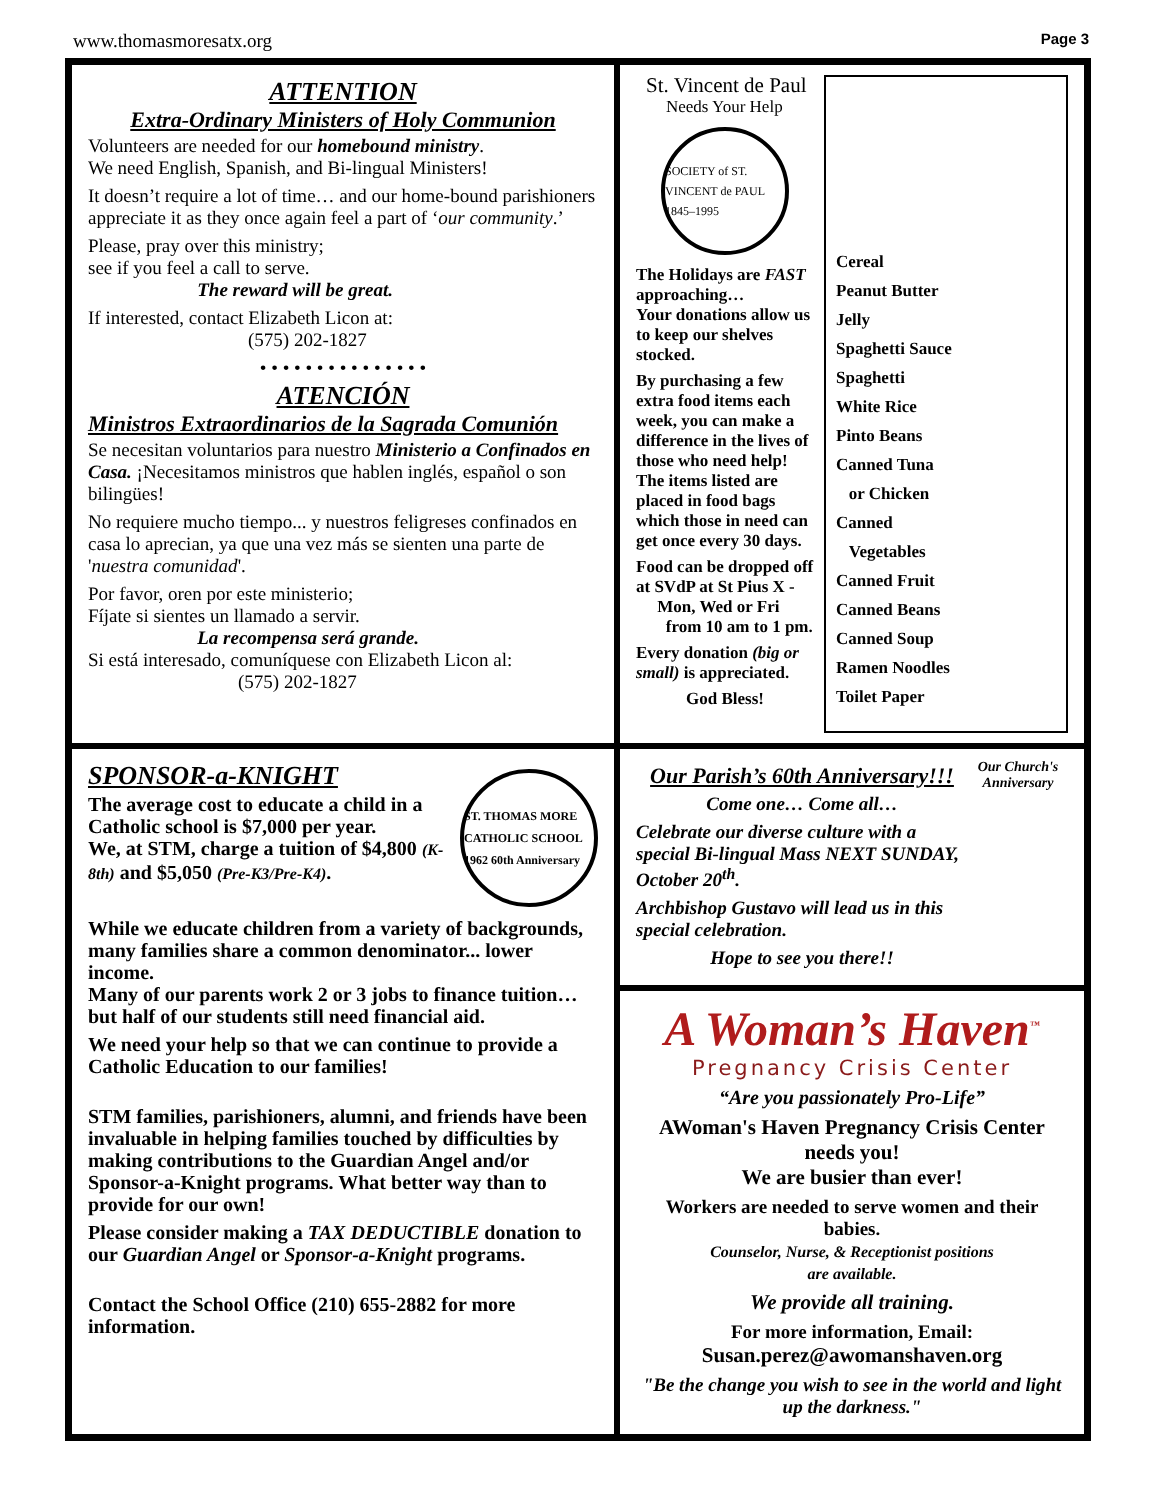www.thomasmoresatx.org Page 3
ATTENTION
Extra-Ordinary Ministers of Holy Communion
Volunteers are needed for our homebound ministry.
We need English, Spanish, and Bi-lingual Ministers!
It doesn’t require a lot of time… and our home-bound parishioners appreciate it as they once again feel a part of ‘our community.’
Please, pray over this ministry;
see if you feel a call to serve.
The reward will be great.
If interested, contact Elizabeth Licon at:
(575) 202-1827
• • • • • • • • • • • • • • •
ATENCIÓN
Ministros Extraordinarios de la Sagrada Comunión
Se necesitan voluntarios para nuestro Ministerio a Confinados en Casa. ¡Necesitamos ministros que hablen inglés, español o son bilingües!
No requiere mucho tiempo... y nuestros feligreses confinados en casa lo aprecian, ya que una vez más se sienten una parte de 'nuestra comunidad'.
Por favor, oren por este ministerio;
Fíjate si sientes un llamado a servir.
La recompensa será grande.
Si está interesado, comuníquese con Elizabeth Licon al:
(575) 202-1827
St. Vincent de Paul
Needs Your Help
SOCIETY of ST. VINCENT de PAUL
1845–1995
The Holidays are FAST approaching…
Your donations allow us to keep our shelves stocked.
By purchasing a few extra food items each week, you can make a difference in the lives of those who need help!
The items listed are placed in food bags which those in need can get once every 30 days.
Food can be dropped off at SVdP at St Pius X -
Mon, Wed or Fri
from 10 am to 1 pm.
Every donation (big or small) is appreciated.
God Bless!
Cereal
Peanut Butter
Jelly
Spaghetti Sauce
Spaghetti
White Rice
Pinto Beans
Canned Tuna
or Chicken
Canned
Vegetables
Canned Fruit
Canned Beans
Canned Soup
Ramen Noodles
Toilet Paper
SPONSOR-a-KNIGHT
The average cost to educate a child in a Catholic school is $7,000 per year.
We, at STM, charge a tuition of $4,800 (K-8th) and $5,050 (Pre-K3/Pre-K4).
ST. THOMAS MORE CATHOLIC SCHOOL 1962 60th Anniversary
While we educate children from a variety of backgrounds, many families share a common denominator... lower income.
Many of our parents work 2 or 3 jobs to finance tuition… but half of our students still need financial aid.
We need your help so that we can continue to provide a Catholic Education to our families!
STM families, parishioners, alumni, and friends have been invaluable in helping families touched by difficulties by making contributions to the Guardian Angel and/or Sponsor-a-Knight programs. What better way than to provide for our own!
Please consider making a TAX DEDUCTIBLE donation to our Guardian Angel or Sponsor-a-Knight programs.
Contact the School Office (210) 655-2882 for more information.
Our Parish’s 60th Anniversary!!!
Come one… Come all…
Celebrate our diverse culture with a special Bi-lingual Mass NEXT SUNDAY, October 20<sup>th</sup>.
Archbishop Gustavo will lead us in this special celebration.
Hope to see you there!!
Our Church's Anniversary
A Woman’s Haven<sup>™</sup>
Pregnancy Crisis Center
“Are you passionately Pro-Life”
AWoman's Haven Pregnancy Crisis Center needs you!
We are busier than ever!
Workers are needed to serve women and their babies.
Counselor, Nurse, & Receptionist positions
are available.
We provide all training.
For more information, Email:
Susan.perez@awomanshaven.org
"Be the change you wish to see in the world and light up the darkness."